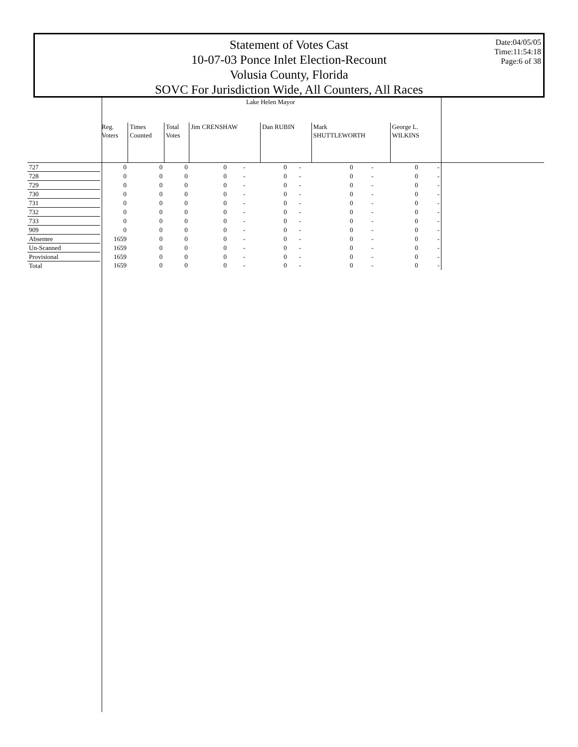Statement of Votes Cast
10-07-03 Ponce Inlet Election-Recount
Volusia County, Florida
SOVC For Jurisdiction Wide, All Counters, All Races
Date:04/05/05
Time:11:54:18
Page:6 of 38
| | Lake Helen Mayor | | | | | | | | | | | | |
| --- | --- | --- | --- | --- | --- | --- | --- | --- | --- | --- | --- | --- | --- |
| | Reg. Voters | Times Counted | Total Votes | Jim CRENSHAW | | Dan RUBIN | | Mark SHUTTLEWORTH | | George L. WILKINS | | | |
| 727 | 0 | 0 | 0 | 0 | - | 0 | - | 0 | - | 0 | | - | |
| 728 | 0 | 0 | 0 | 0 | - | 0 | - | 0 | - | 0 | | - | |
| 729 | 0 | 0 | 0 | 0 | - | 0 | - | 0 | - | 0 | | - | |
| 730 | 0 | 0 | 0 | 0 | - | 0 | - | 0 | - | 0 | | - | |
| 731 | 0 | 0 | 0 | 0 | - | 0 | - | 0 | - | 0 | | - | |
| 732 | 0 | 0 | 0 | 0 | - | 0 | - | 0 | - | 0 | | - | |
| 733 | 0 | 0 | 0 | 0 | - | 0 | - | 0 | - | 0 | | - | |
| 909 | 0 | 0 | 0 | 0 | - | 0 | - | 0 | - | 0 | | - | |
| Absentee | 1659 | 0 | 0 | 0 | - | 0 | - | 0 | - | 0 | | - | |
| Un-Scanned | 1659 | 0 | 0 | 0 | - | 0 | - | 0 | - | 0 | | - | |
| Provisional | 1659 | 0 | 0 | 0 | - | 0 | - | 0 | - | 0 | | - | |
| Total | 1659 | 0 | 0 | 0 | - | 0 | - | 0 | - | 0 | | - | |